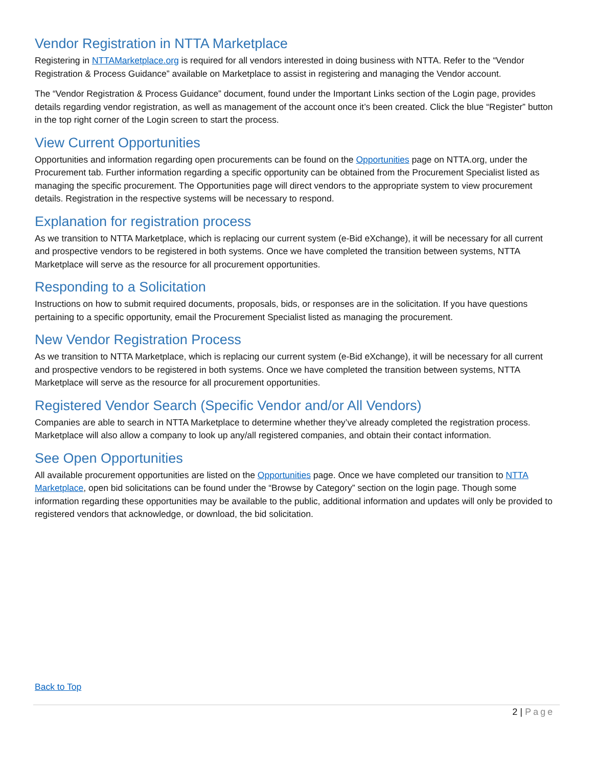Vendor Registration in NTTA Marketplace
Registering in NTTAMarketplace.org is required for all vendors interested in doing business with NTTA. Refer to the “Vendor Registration & Process Guidance” available on Marketplace to assist in registering and managing the Vendor account.
The “Vendor Registration & Process Guidance” document, found under the Important Links section of the Login page, provides details regarding vendor registration, as well as management of the account once it’s been created. Click the blue “Register” button in the top right corner of the Login screen to start the process.
View Current Opportunities
Opportunities and information regarding open procurements can be found on the Opportunities page on NTTA.org, under the Procurement tab. Further information regarding a specific opportunity can be obtained from the Procurement Specialist listed as managing the specific procurement. The Opportunities page will direct vendors to the appropriate system to view procurement details. Registration in the respective systems will be necessary to respond.
Explanation for registration process
As we transition to NTTA Marketplace, which is replacing our current system (e-Bid eXchange), it will be necessary for all current and prospective vendors to be registered in both systems. Once we have completed the transition between systems, NTTA Marketplace will serve as the resource for all procurement opportunities.
Responding to a Solicitation
Instructions on how to submit required documents, proposals, bids, or responses are in the solicitation. If you have questions pertaining to a specific opportunity, email the Procurement Specialist listed as managing the procurement.
New Vendor Registration Process
As we transition to NTTA Marketplace, which is replacing our current system (e-Bid eXchange), it will be necessary for all current and prospective vendors to be registered in both systems. Once we have completed the transition between systems, NTTA Marketplace will serve as the resource for all procurement opportunities.
Registered Vendor Search (Specific Vendor and/or All Vendors)
Companies are able to search in NTTA Marketplace to determine whether they’ve already completed the registration process. Marketplace will also allow a company to look up any/all registered companies, and obtain their contact information.
See Open Opportunities
All available procurement opportunities are listed on the Opportunities page. Once we have completed our transition to NTTA Marketplace, open bid solicitations can be found under the “Browse by Category” section on the login page. Though some information regarding these opportunities may be available to the public, additional information and updates will only be provided to registered vendors that acknowledge, or download, the bid solicitation.
Back to Top
2 | Page